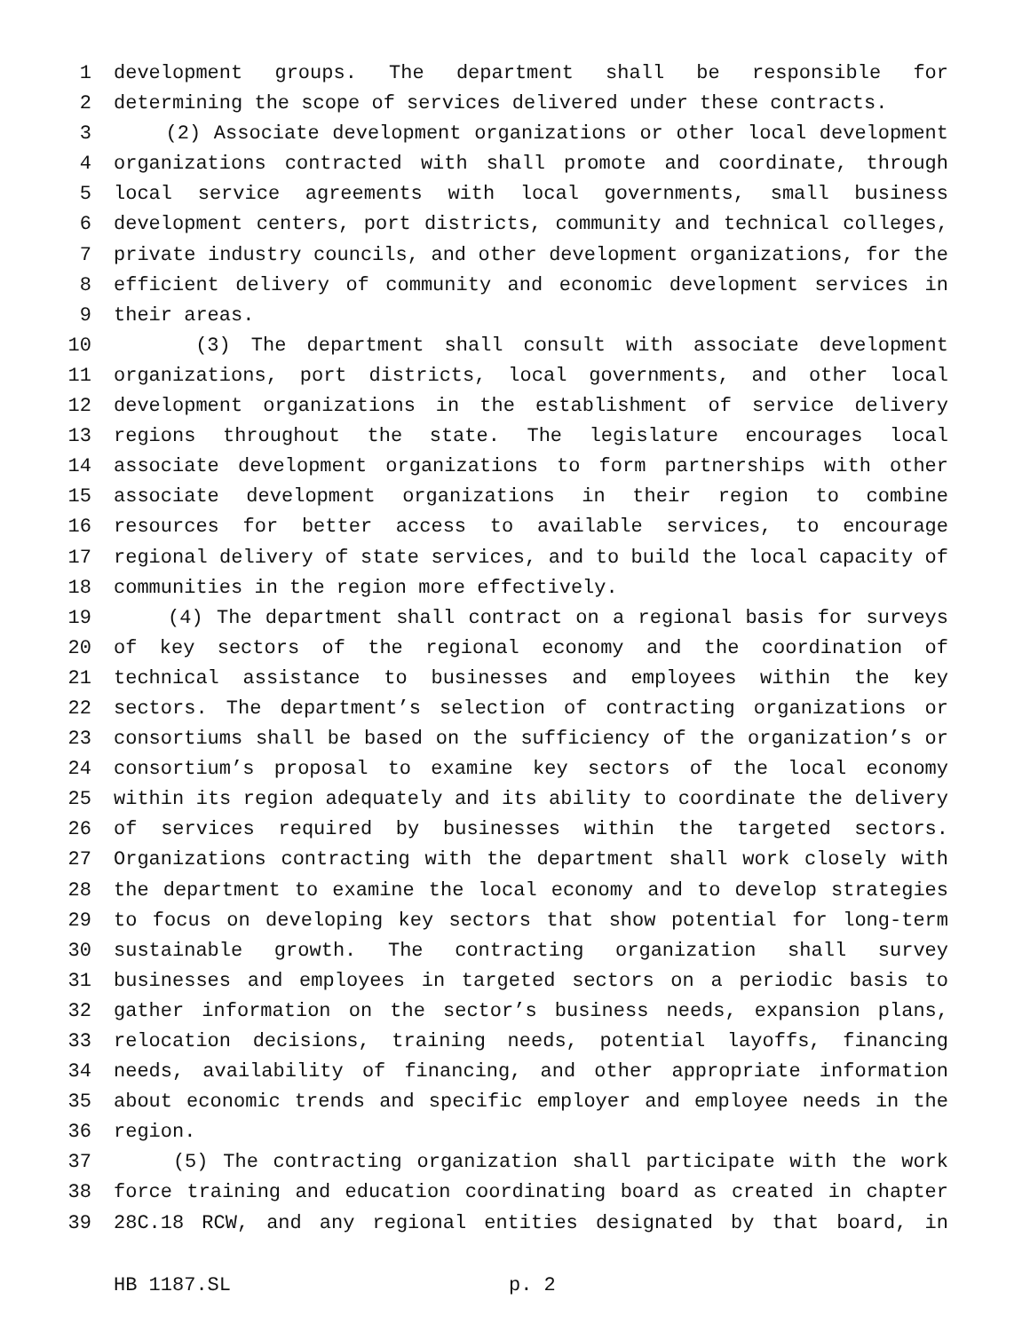1 development groups. The department shall be responsible for
2 determining the scope of services delivered under these contracts.
3 (2) Associate development organizations or other local development
4 organizations contracted with shall promote and coordinate, through
5 local service agreements with local governments, small business
6 development centers, port districts, community and technical colleges,
7 private industry councils, and other development organizations, for the
8 efficient delivery of community and economic development services in
9 their areas.
10 (3) The department shall consult with associate development
11 organizations, port districts, local governments, and other local
12 development organizations in the establishment of service delivery
13 regions throughout the state. The legislature encourages local
14 associate development organizations to form partnerships with other
15 associate development organizations in their region to combine
16 resources for better access to available services, to encourage
17 regional delivery of state services, and to build the local capacity of
18 communities in the region more effectively.
19 (4) The department shall contract on a regional basis for surveys
20 of key sectors of the regional economy and the coordination of
21 technical assistance to businesses and employees within the key
22 sectors. The department’s selection of contracting organizations or
23 consortiums shall be based on the sufficiency of the organization’s or
24 consortium’s proposal to examine key sectors of the local economy
25 within its region adequately and its ability to coordinate the delivery
26 of services required by businesses within the targeted sectors.
27 Organizations contracting with the department shall work closely with
28 the department to examine the local economy and to develop strategies
29 to focus on developing key sectors that show potential for long-term
30 sustainable growth. The contracting organization shall survey
31 businesses and employees in targeted sectors on a periodic basis to
32 gather information on the sector’s business needs, expansion plans,
33 relocation decisions, training needs, potential layoffs, financing
34 needs, availability of financing, and other appropriate information
35 about economic trends and specific employer and employee needs in the
36 region.
37 (5) The contracting organization shall participate with the work
38 force training and education coordinating board as created in chapter
39 28C.18 RCW, and any regional entities designated by that board, in
HB 1187.SL p. 2